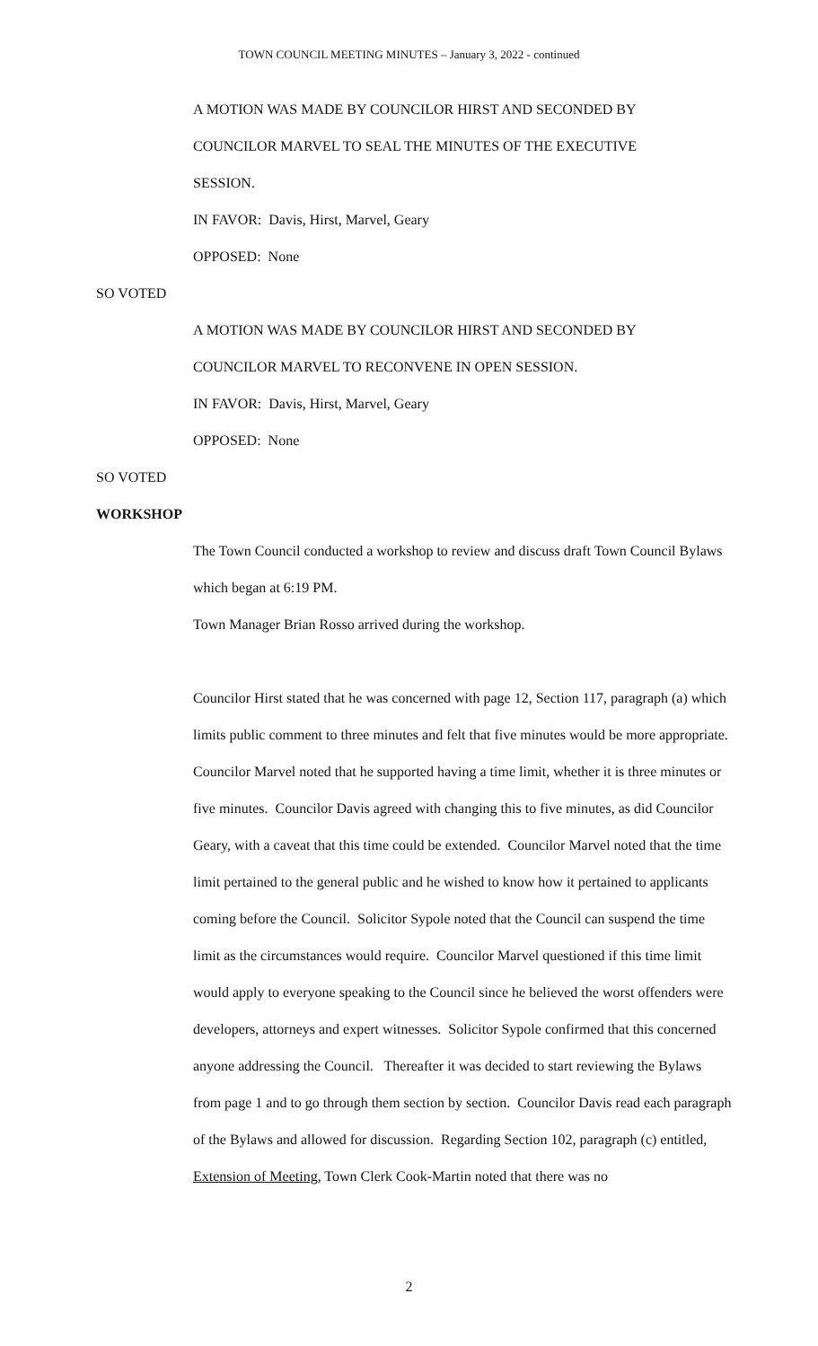TOWN COUNCIL MEETING MINUTES – January 3, 2022 - continued
A MOTION WAS MADE BY COUNCILOR HIRST AND SECONDED BY
COUNCILOR MARVEL TO SEAL THE MINUTES OF THE EXECUTIVE
SESSION.
IN FAVOR: Davis, Hirst, Marvel, Geary
OPPOSED: None
SO VOTED
A MOTION WAS MADE BY COUNCILOR HIRST AND SECONDED BY
COUNCILOR MARVEL TO RECONVENE IN OPEN SESSION.
IN FAVOR: Davis, Hirst, Marvel, Geary
OPPOSED: None
SO VOTED
WORKSHOP
The Town Council conducted a workshop to review and discuss draft Town Council Bylaws which began at 6:19 PM.
Town Manager Brian Rosso arrived during the workshop.
Councilor Hirst stated that he was concerned with page 12, Section 117, paragraph (a) which limits public comment to three minutes and felt that five minutes would be more appropriate. Councilor Marvel noted that he supported having a time limit, whether it is three minutes or five minutes. Councilor Davis agreed with changing this to five minutes, as did Councilor Geary, with a caveat that this time could be extended. Councilor Marvel noted that the time limit pertained to the general public and he wished to know how it pertained to applicants coming before the Council. Solicitor Sypole noted that the Council can suspend the time limit as the circumstances would require. Councilor Marvel questioned if this time limit would apply to everyone speaking to the Council since he believed the worst offenders were developers, attorneys and expert witnesses. Solicitor Sypole confirmed that this concerned anyone addressing the Council. Thereafter it was decided to start reviewing the Bylaws from page 1 and to go through them section by section. Councilor Davis read each paragraph of the Bylaws and allowed for discussion. Regarding Section 102, paragraph (c) entitled, Extension of Meeting, Town Clerk Cook-Martin noted that there was no
2